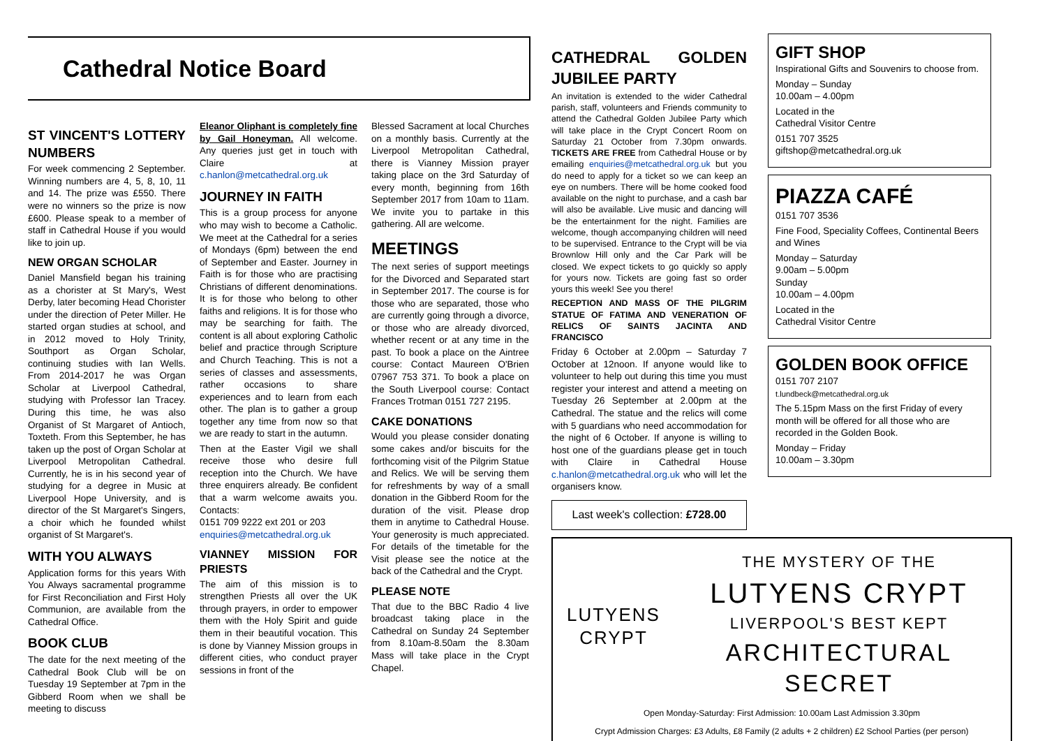Cathedral Notice Board
ST VINCENT'S LOTTERY NUMBERS
For week commencing 2 September. Winning numbers are 4, 5, 8, 10, 11 and 14. The prize was £550. There were no winners so the prize is now £600. Please speak to a member of staff in Cathedral House if you would like to join up.
NEW ORGAN SCHOLAR
Daniel Mansfield began his training as a chorister at St Mary's, West Derby, later becoming Head Chorister under the direction of Peter Miller. He started organ studies at school, and in 2012 moved to Holy Trinity, Southport as Organ Scholar, continuing studies with Ian Wells. From 2014-2017 he was Organ Scholar at Liverpool Cathedral, studying with Professor Ian Tracey. During this time, he was also Organist of St Margaret of Antioch, Toxteth. From this September, he has taken up the post of Organ Scholar at Liverpool Metropolitan Cathedral. Currently, he is in his second year of studying for a degree in Music at Liverpool Hope University, and is director of the St Margaret's Singers, a choir which he founded whilst organist of St Margaret's.
WITH YOU ALWAYS
Application forms for this years With You Always sacramental programme for First Reconciliation and First Holy Communion, are available from the Cathedral Office.
BOOK CLUB
The date for the next meeting of the Cathedral Book Club will be on Tuesday 19 September at 7pm in the Gibberd Room when we shall be meeting to discuss
Eleanor Oliphant is completely fine by Gail Honeyman. All welcome. Any queries just get in touch with Claire at c.hanlon@metcathedral.org.uk
JOURNEY IN FAITH
This is a group process for anyone who may wish to become a Catholic. We meet at the Cathedral for a series of Mondays (6pm) between the end of September and Easter. Journey in Faith is for those who are practising Christians of different denominations. It is for those who belong to other faiths and religions. It is for those who may be searching for faith. The content is all about exploring Catholic belief and practice through Scripture and Church Teaching. This is not a series of classes and assessments, rather occasions to share experiences and to learn from each other. The plan is to gather a group together any time from now so that we are ready to start in the autumn.
Then at the Easter Vigil we shall receive those who desire full reception into the Church. We have three enquirers already. Be confident that a warm welcome awaits you. Contacts:
0151 709 9222 ext 201 or 203
enquiries@metcathedral.org.uk
VIANNEY MISSION FOR PRIESTS
The aim of this mission is to strengthen Priests all over the UK through prayers, in order to empower them with the Holy Spirit and guide them in their beautiful vocation. This is done by Vianney Mission groups in different cities, who conduct prayer sessions in front of the
Blessed Sacrament at local Churches on a monthly basis. Currently at the Liverpool Metropolitan Cathedral, there is Vianney Mission prayer taking place on the 3rd Saturday of every month, beginning from 16th September 2017 from 10am to 11am. We invite you to partake in this gathering. All are welcome.
MEETINGS
The next series of support meetings for the Divorced and Separated start in September 2017. The course is for those who are separated, those who are currently going through a divorce, or those who are already divorced, whether recent or at any time in the past. To book a place on the Aintree course: Contact Maureen O'Brien 07967 753 371. To book a place on the South Liverpool course: Contact Frances Trotman 0151 727 2195.
CAKE DONATIONS
Would you please consider donating some cakes and/or biscuits for the forthcoming visit of the Pilgrim Statue and Relics. We will be serving them for refreshments by way of a small donation in the Gibberd Room for the duration of the visit. Please drop them in anytime to Cathedral House. Your generosity is much appreciated. For details of the timetable for the Visit please see the notice at the back of the Cathedral and the Crypt.
PLEASE NOTE
That due to the BBC Radio 4 live broadcast taking place in the Cathedral on Sunday 24 September from 8.10am-8.50am the 8.30am Mass will take place in the Crypt Chapel.
CATHEDRAL GOLDEN JUBILEE PARTY
An invitation is extended to the wider Cathedral parish, staff, volunteers and Friends community to attend the Cathedral Golden Jubilee Party which will take place in the Crypt Concert Room on Saturday 21 October from 7.30pm onwards. TICKETS ARE FREE from Cathedral House or by emailing enquiries@metcathedral.org.uk but you do need to apply for a ticket so we can keep an eye on numbers. There will be home cooked food available on the night to purchase, and a cash bar will also be available. Live music and dancing will be the entertainment for the night. Families are welcome, though accompanying children will need to be supervised. Entrance to the Crypt will be via Brownlow Hill only and the Car Park will be closed. We expect tickets to go quickly so apply for yours now. Tickets are going fast so order yours this week! See you there!
RECEPTION AND MASS OF THE PILGRIM STATUE OF FATIMA AND VENERATION OF RELICS OF SAINTS JACINTA AND FRANCISCO
Friday 6 October at 2.00pm – Saturday 7 October at 12noon. If anyone would like to volunteer to help out during this time you must register your interest and attend a meeting on Tuesday 26 September at 2.00pm at the Cathedral. The statue and the relics will come with 5 guardians who need accommodation for the night of 6 October. If anyone is willing to host one of the guardians please get in touch with Claire in Cathedral House c.hanlon@metcathedral.org.uk who will let the organisers know.
Last week's collection: £728.00
GIFT SHOP
Inspirational Gifts and Souvenirs to choose from.
Monday – Sunday
10.00am – 4.00pm
Located in the
Cathedral Visitor Centre
0151 707 3525
giftshop@metcathedral.org.uk
PIAZZA CAFÉ
0151 707 3536
Fine Food, Speciality Coffees, Continental Beers and Wines
Monday – Saturday
9.00am – 5.00pm
Sunday
10.00am – 4.00pm
Located in the
Cathedral Visitor Centre
GOLDEN BOOK OFFICE
0151 707 2107
t.lundbeck@metcathedral.org.uk
The 5.15pm Mass on the first Friday of every month will be offered for all those who are recorded in the Golden Book.
Monday – Friday
10.00am – 3.30pm
LUTYENS
CRYPT
THE MYSTERY OF THE
LUTYENS CRYPT
LIVERPOOL'S BEST KEPT
ARCHITECTURAL SECRET
Open Monday-Saturday: First Admission: 10.00am Last Admission 3.30pm
Crypt Admission Charges: £3 Adults, £8 Family (2 adults + 2 children) £2 School Parties (per person)